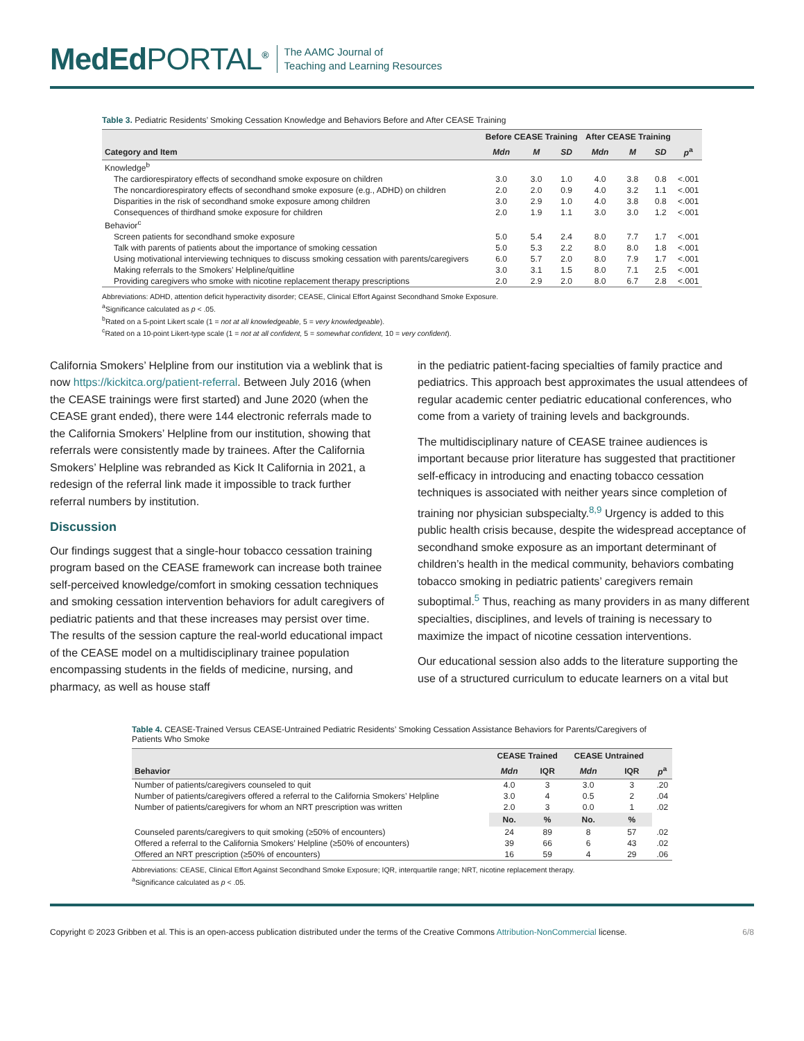MedEdPORTAL<sup>®</sup>
The AAMC Journal of
Teaching and Learning Resources
Table 3. Pediatric Residents’ Smoking Cessation Knowledge and Behaviors Before and After CEASE Training
| | Before CEASE Training | | | After CEASE Training | | | |
| --- | --- | --- | --- | --- | --- | --- | --- |
| Category and Item | Mdn | M | SD | Mdn | M | SD | p<sup>a</sup> |
| Knowledge<sup>b</sup> | | | | | | | |
| The cardiorespiratory effects of secondhand smoke exposure on children | 3.0 | 3.0 | 1.0 | 4.0 | 3.8 | 0.8 | <.001 |
| The noncardiorespiratory effects of secondhand smoke exposure (e.g., ADHD) on children | 2.0 | 2.0 | 0.9 | 4.0 | 3.2 | 1.1 | <.001 |
| Disparities in the risk of secondhand smoke exposure among children | 3.0 | 2.9 | 1.0 | 4.0 | 3.8 | 0.8 | <.001 |
| Consequences of thirdhand smoke exposure for children | 2.0 | 1.9 | 1.1 | 3.0 | 3.0 | 1.2 | <.001 |
| Behavior<sup>c</sup> | | | | | | | |
| Screen patients for secondhand smoke exposure | 5.0 | 5.4 | 2.4 | 8.0 | 7.7 | 1.7 | <.001 |
| Talk with parents of patients about the importance of smoking cessation | 5.0 | 5.3 | 2.2 | 8.0 | 8.0 | 1.8 | <.001 |
| Using motivational interviewing techniques to discuss smoking cessation with parents/caregivers | 6.0 | 5.7 | 2.0 | 8.0 | 7.9 | 1.7 | <.001 |
| Making referrals to the Smokers’ Helpline/quitline | 3.0 | 3.1 | 1.5 | 8.0 | 7.1 | 2.5 | <.001 |
| Providing caregivers who smoke with nicotine replacement therapy prescriptions | 2.0 | 2.9 | 2.0 | 8.0 | 6.7 | 2.8 | <.001 |
Abbreviations: ADHD, attention deficit hyperactivity disorder; CEASE, Clinical Effort Against Secondhand Smoke Exposure.
<sup>a</sup> Significance calculated as p < .05.
<sup>b</sup> Rated on a 5-point Likert scale (1 = not at all knowledgeable, 5 = very knowledgeable).
<sup>c</sup> Rated on a 10-point Likert-type scale (1 = not at all confident, 5 = somewhat confident, 10 = very confident).
California Smokers’ Helpline from our institution via a weblink that is now https://kickitca.org/patient-referral. Between July 2016 (when the CEASE trainings were first started) and June 2020 (when the CEASE grant ended), there were 144 electronic referrals made to the California Smokers’ Helpline from our institution, showing that referrals were consistently made by trainees. After the California Smokers’ Helpline was rebranded as Kick It California in 2021, a redesign of the referral link made it impossible to track further referral numbers by institution.
Discussion
Our findings suggest that a single-hour tobacco cessation training program based on the CEASE framework can increase both trainee self-perceived knowledge/comfort in smoking cessation techniques and smoking cessation intervention behaviors for adult caregivers of pediatric patients and that these increases may persist over time. The results of the session capture the real-world educational impact of the CEASE model on a multidisciplinary trainee population encompassing students in the fields of medicine, nursing, and pharmacy, as well as house staff
in the pediatric patient-facing specialties of family practice and pediatrics. This approach best approximates the usual attendees of regular academic center pediatric educational conferences, who come from a variety of training levels and backgrounds.
The multidisciplinary nature of CEASE trainee audiences is important because prior literature has suggested that practitioner self-efficacy in introducing and enacting tobacco cessation techniques is associated with neither years since completion of training nor physician subspecialty.<sup>8,9</sup> Urgency is added to this public health crisis because, despite the widespread acceptance of secondhand smoke exposure as an important determinant of children’s health in the medical community, behaviors combating tobacco smoking in pediatric patients’ caregivers remain suboptimal.<sup>5</sup> Thus, reaching as many providers in as many different specialties, disciplines, and levels of training is necessary to maximize the impact of nicotine cessation interventions.
Our educational session also adds to the literature supporting the use of a structured curriculum to educate learners on a vital but
Table 4. CEASE-Trained Versus CEASE-Untrained Pediatric Residents’ Smoking Cessation Assistance Behaviors for Parents/Caregivers of Patients Who Smoke
| | CEASE Trained | | CEASE Untrained | | |
| --- | --- | --- | --- | --- | --- |
| Behavior | Mdn | IQR | Mdn | IQR | p<sup>a</sup> |
| Number of patients/caregivers counseled to quit | 4.0 | 3 | 3.0 | 3 | .20 |
| Number of patients/caregivers offered a referral to the California Smokers’ Helpline | 3.0 | 4 | 0.5 | 2 | .04 |
| Number of patients/caregivers for whom an NRT prescription was written | 2.0 | 3 | 0.0 | 1 | .02 |
| | No. | % | No. | % | |
| Counseled parents/caregivers to quit smoking (≥50% of encounters) | 24 | 89 | 8 | 57 | .02 |
| Offered a referral to the California Smokers’ Helpline (≥50% of encounters) | 39 | 66 | 6 | 43 | .02 |
| Offered an NRT prescription (≥50% of encounters) | 16 | 59 | 4 | 29 | .06 |
Abbreviations: CEASE, Clinical Effort Against Secondhand Smoke Exposure; IQR, interquartile range; NRT, nicotine replacement therapy.
<sup>a</sup> Significance calculated as p < .05.
Copyright © 2023 Gribben et al. This is an open-access publication distributed under the terms of the Creative Commons Attribution-NonCommercial license. 6/8